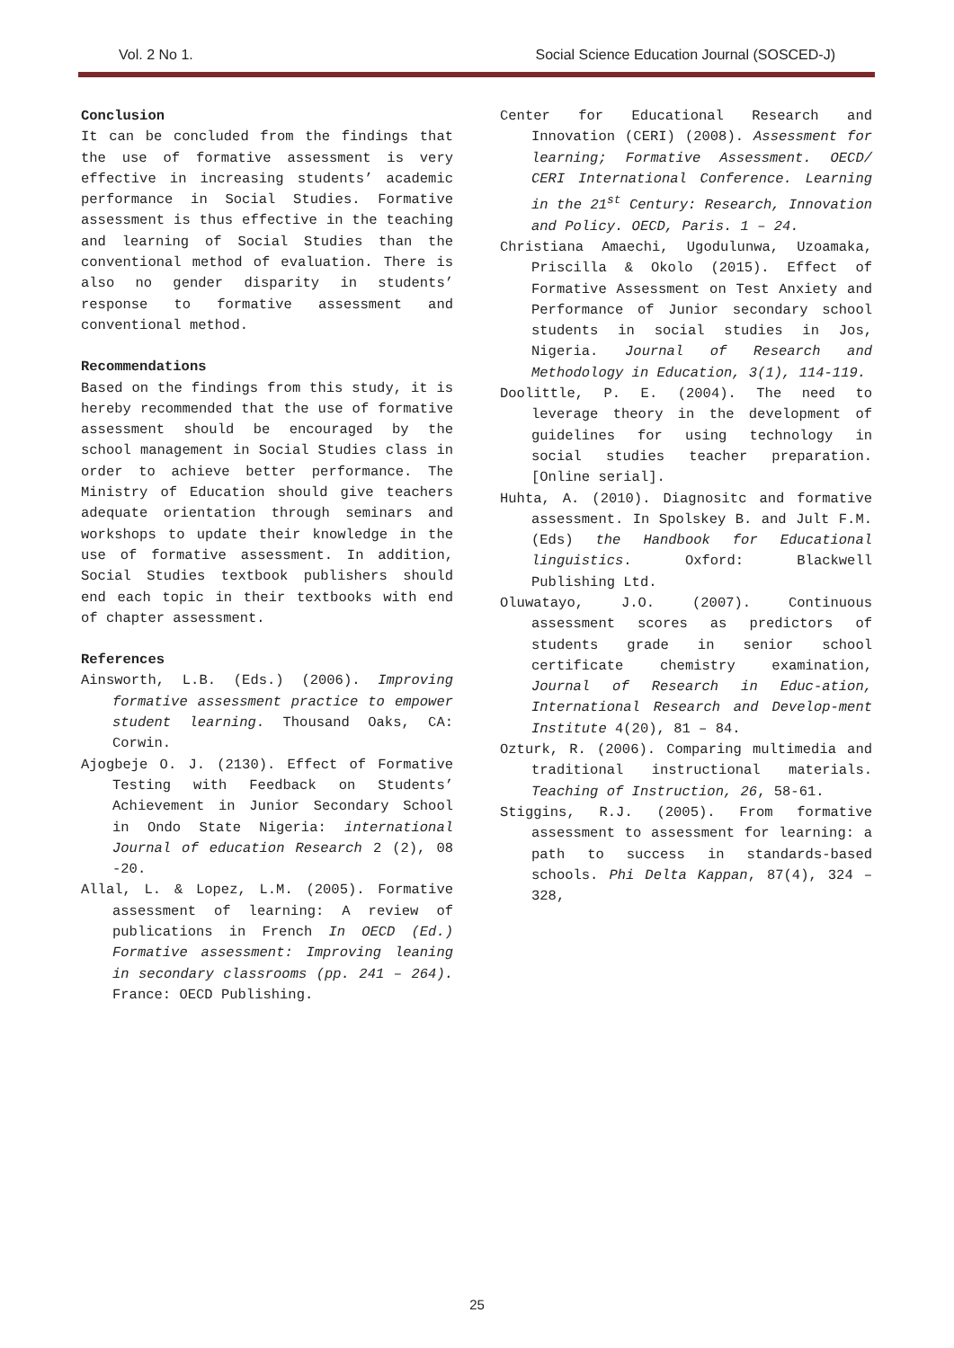Vol. 2 No 1. Social Science Education Journal (SOSCED-J)
Conclusion
It can be concluded from the findings that the use of formative assessment is very effective in increasing students’ academic performance in Social Studies. Formative assessment is thus effective in the teaching and learning of Social Studies than the conventional method of evaluation. There is also no gender disparity in students’ response to formative assessment and conventional method.
Recommendations
Based on the findings from this study, it is hereby recommended that the use of formative assessment should be encouraged by the school management in Social Studies class in order to achieve better performance. The Ministry of Education should give teachers adequate orientation through seminars and workshops to update their knowledge in the use of formative assessment. In addition, Social Studies textbook publishers should end each topic in their textbooks with end of chapter assessment.
References
Ainsworth, L.B. (Eds.) (2006). Improving formative assessment practice to empower student learning. Thousand Oaks, CA: Corwin.
Ajogbeje O. J. (2130). Effect of Formative Testing with Feedback on Students’ Achievement in Junior Secondary School in Ondo State Nigeria: international Journal of education Research 2 (2), 08 -20.
Allal, L. & Lopez, L.M. (2005). Formative assessment of learning: A review of publications in French In OECD (Ed.) Formative assessment: Improving leaning in secondary classrooms (pp. 241 – 264). France: OECD Publishing.
Center for Educational Research and Innovation (CERI) (2008). Assessment for learning; Formative Assessment. OECD/ CERI International Conference. Learning in the 21<sup>st</sup> Century: Research, Innovation and Policy. OECD, Paris. 1 – 24.
Christiana Amaechi, Ugodulunwa, Uzoamaka, Priscilla & Okolo (2015). Effect of Formative Assessment on Test Anxiety and Performance of Junior secondary school students in social studies in Jos, Nigeria. Journal of Research and Methodology in Education, 3(1), 114-119.
Doolittle, P. E. (2004). The need to leverage theory in the development of guidelines for using technology in social studies teacher preparation. [Online serial].
Huhta, A. (2010). Diagnositc and formative assessment. In Spolskey B. and Jult F.M. (Eds) the Handbook for Educational linguistics. Oxford: Blackwell Publishing Ltd.
Oluwatayo, J.O. (2007). Continuous assessment scores as predictors of students grade in senior school certificate chemistry examination, Journal of Research in Educ-ation, International Research and Develop-ment Institute 4(20), 81 – 84.
Ozturk, R. (2006). Comparing multimedia and traditional instructional materials. Teaching of Instruction, 26, 58-61.
Stiggins, R.J. (2005). From formative assessment to assessment for learning: a path to success in standards-based schools. Phi Delta Kappan, 87(4), 324 – 328,
25